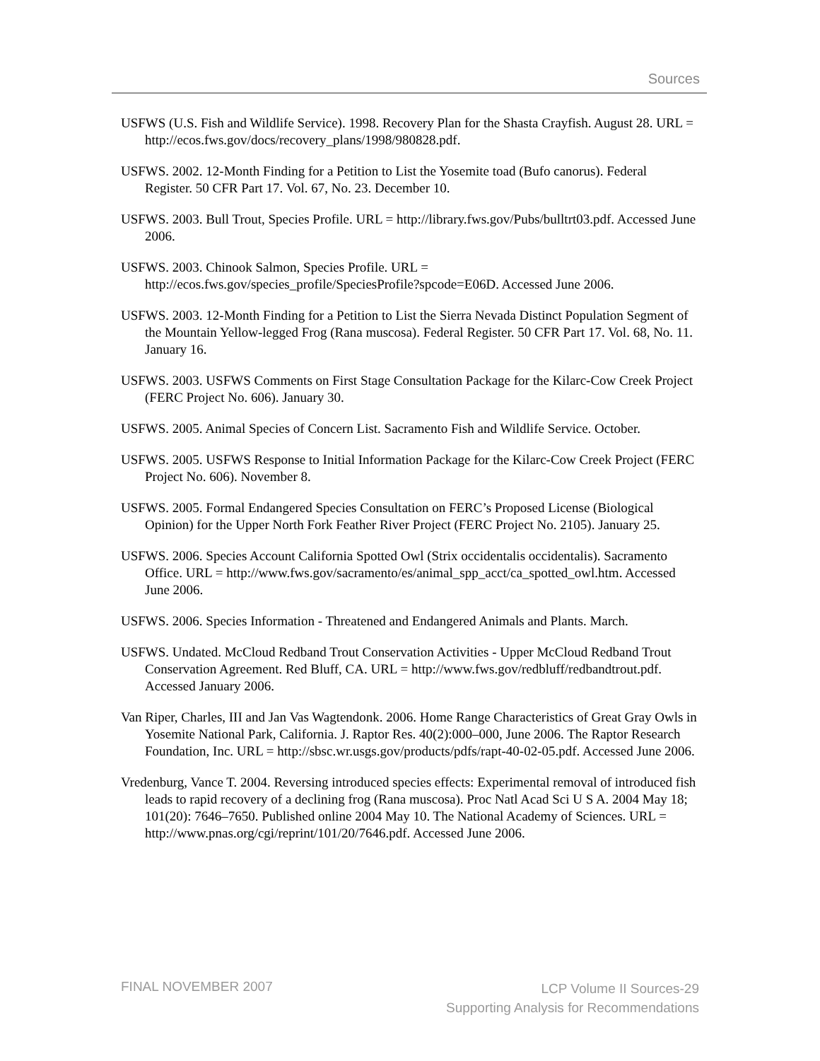Sources
USFWS (U.S. Fish and Wildlife Service). 1998. Recovery Plan for the Shasta Crayfish. August 28. URL = http://ecos.fws.gov/docs/recovery_plans/1998/980828.pdf.
USFWS. 2002. 12-Month Finding for a Petition to List the Yosemite toad (Bufo canorus). Federal Register. 50 CFR Part 17. Vol. 67, No. 23. December 10.
USFWS. 2003. Bull Trout, Species Profile. URL = http://library.fws.gov/Pubs/bulltrt03.pdf. Accessed June 2006.
USFWS. 2003. Chinook Salmon, Species Profile. URL = http://ecos.fws.gov/species_profile/SpeciesProfile?spcode=E06D. Accessed June 2006.
USFWS. 2003. 12-Month Finding for a Petition to List the Sierra Nevada Distinct Population Segment of the Mountain Yellow-legged Frog (Rana muscosa). Federal Register. 50 CFR Part 17. Vol. 68, No. 11. January 16.
USFWS. 2003. USFWS Comments on First Stage Consultation Package for the Kilarc-Cow Creek Project (FERC Project No. 606). January 30.
USFWS. 2005. Animal Species of Concern List. Sacramento Fish and Wildlife Service. October.
USFWS. 2005. USFWS Response to Initial Information Package for the Kilarc-Cow Creek Project (FERC Project No. 606). November 8.
USFWS. 2005. Formal Endangered Species Consultation on FERC’s Proposed License (Biological Opinion) for the Upper North Fork Feather River Project (FERC Project No. 2105). January 25.
USFWS. 2006. Species Account California Spotted Owl (Strix occidentalis occidentalis). Sacramento Office. URL = http://www.fws.gov/sacramento/es/animal_spp_acct/ca_spotted_owl.htm. Accessed June 2006.
USFWS. 2006. Species Information - Threatened and Endangered Animals and Plants. March.
USFWS. Undated. McCloud Redband Trout Conservation Activities - Upper McCloud Redband Trout Conservation Agreement. Red Bluff, CA. URL = http://www.fws.gov/redbluff/redbandtrout.pdf. Accessed January 2006.
Van Riper, Charles, III and Jan Vas Wagtendonk. 2006. Home Range Characteristics of Great Gray Owls in Yosemite National Park, California. J. Raptor Res. 40(2):000–000, June 2006. The Raptor Research Foundation, Inc. URL = http://sbsc.wr.usgs.gov/products/pdfs/rapt-40-02-05.pdf. Accessed June 2006.
Vredenburg, Vance T. 2004. Reversing introduced species effects: Experimental removal of introduced fish leads to rapid recovery of a declining frog (Rana muscosa). Proc Natl Acad Sci U S A. 2004 May 18; 101(20): 7646–7650. Published online 2004 May 10. The National Academy of Sciences. URL = http://www.pnas.org/cgi/reprint/101/20/7646.pdf. Accessed June 2006.
FINAL NOVEMBER 2007
LCP Volume II Sources-29
Supporting Analysis for Recommendations